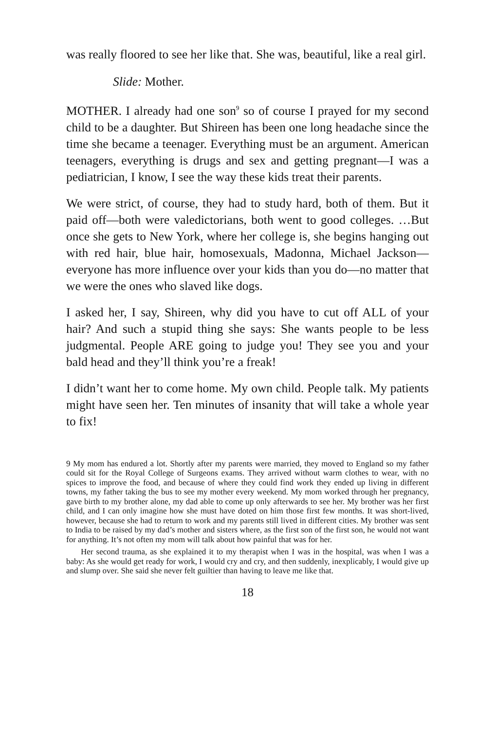was really floored to see her like that. She was, beautiful, like a real girl.
Slide: Mother.
MOTHER. I already had one son<sup>9</sup> so of course I prayed for my second child to be a daughter. But Shireen has been one long headache since the time she became a teenager. Everything must be an argument. American teenagers, everything is drugs and sex and getting preg­nant—I was a pediatrician, I know, I see the way these kids treat their parents.
We were strict, of course, they had to study hard, both of them. But it paid off—both were valedictorians, both went to good colleges. …But once she gets to New York, where her college is, she begins hanging out with red hair, blue hair, homosexuals, Madonna, Michael Jackson—everyone has more influence over your kids than you do—no matter that we were the ones who slaved like dogs.
I asked her, I say, Shireen, why did you have to cut off ALL of your hair? And such a stupid thing she says: She wants people to be less judgmental. People ARE going to judge you! They see you and your bald head and they’ll think you’re a freak!
I didn’t want her to come home. My own child. People talk. My patients might have seen her. Ten minutes of insanity that will take a whole year to fix!
9 My mom has endured a lot. Shortly after my parents were married, they moved to England so my father could sit for the Royal College of Surgeons exams. They arrived without warm clothes to wear, with no spices to improve the food, and because of where they could find work they ended up living in different towns, my father taking the bus to see my mother every weekend. My mom worked through her pregnancy, gave birth to my brother alone, my dad able to come up only afterwards to see her. My brother was her first child, and I can only imagine how she must have doted on him those first few months. It was short-lived, however, because she had to return to work and my parents still lived in different cities. My brother was sent to India to be raised by my dad’s mother and sisters where, as the first son of the first son, he would not want for anything. It’s not often my mom will talk about how painful that was for her.
Her second trauma, as she explained it to my therapist when I was in the hospital, was when I was a baby: As she would get ready for work, I would cry and cry, and then suddenly, inexplicably, I would give up and slump over. She said she never felt guiltier than having to leave me like that.
18